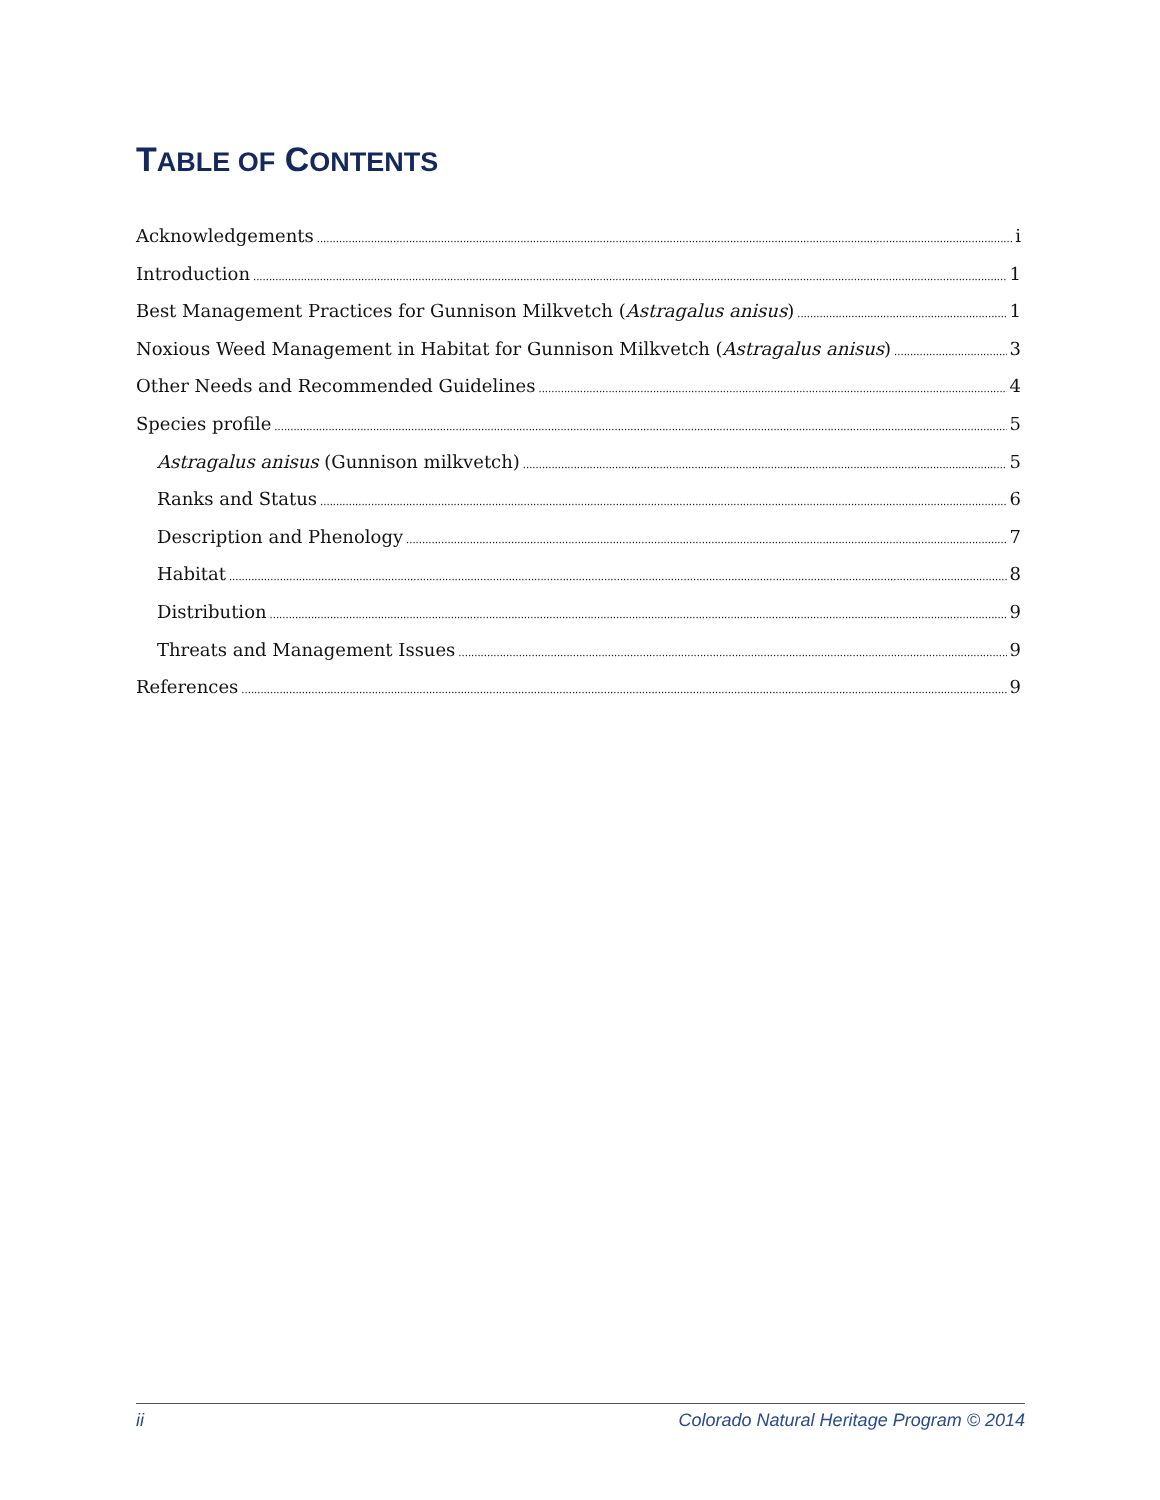TABLE OF CONTENTS
Acknowledgements i
Introduction 1
Best Management Practices for Gunnison Milkvetch (Astragalus anisus) 1
Noxious Weed Management in Habitat for Gunnison Milkvetch (Astragalus anisus) 3
Other Needs and Recommended Guidelines 4
Species profile 5
Astragalus anisus (Gunnison milkvetch) 5
Ranks and Status 6
Description and Phenology 7
Habitat 8
Distribution 9
Threats and Management Issues 9
References 9
ii Colorado Natural Heritage Program © 2014